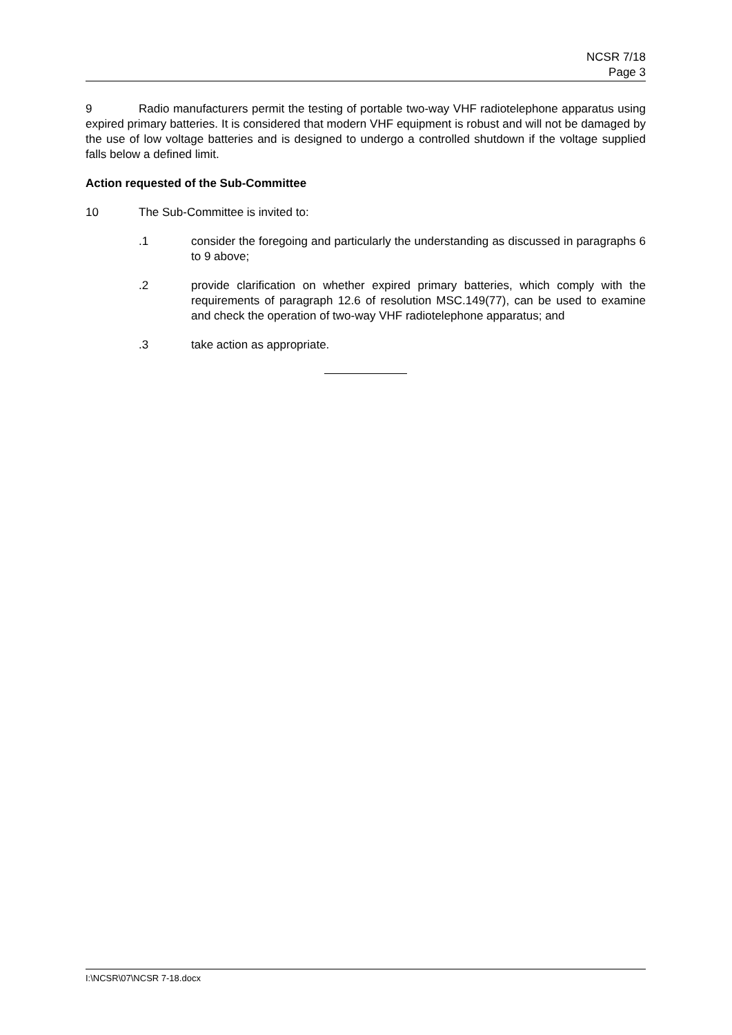NCSR 7/18
Page 3
9 Radio manufacturers permit the testing of portable two-way VHF radiotelephone apparatus using expired primary batteries. It is considered that modern VHF equipment is robust and will not be damaged by the use of low voltage batteries and is designed to undergo a controlled shutdown if the voltage supplied falls below a defined limit.
Action requested of the Sub-Committee
10 The Sub-Committee is invited to:
.1 consider the foregoing and particularly the understanding as discussed in paragraphs 6 to 9 above;
.2 provide clarification on whether expired primary batteries, which comply with the requirements of paragraph 12.6 of resolution MSC.149(77), can be used to examine and check the operation of two-way VHF radiotelephone apparatus; and
.3 take action as appropriate.
I:\NCSR\07\NCSR 7-18.docx